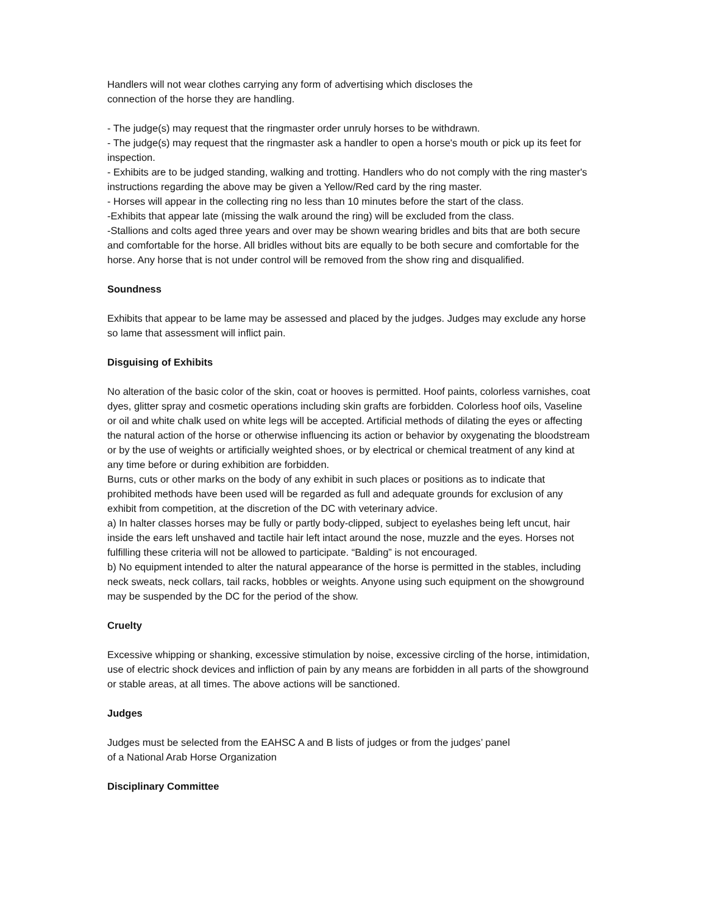Handlers will not wear clothes carrying any form of advertising which discloses the
connection of the horse they are handling.
- The judge(s) may request that the ringmaster order unruly horses to be withdrawn.
- The judge(s) may request that the ringmaster ask a handler to open a horse's mouth or pick up its feet for inspection.
- Exhibits are to be judged standing, walking and trotting. Handlers who do not comply with the ring master's instructions regarding the above may be given a Yellow/Red card by the ring master.
- Horses will appear in the collecting ring no less than 10 minutes before the start of the class.
-Exhibits that appear late (missing the walk around the ring) will be excluded from the class.
-Stallions and colts aged three years and over may be shown wearing bridles and bits that are both secure and comfortable for the horse. All bridles without bits are equally to be both secure and comfortable for the horse. Any horse that is not under control will be removed from the show ring and disqualified.
Soundness
Exhibits that appear to be lame may be assessed and placed by the judges. Judges may exclude any horse so lame that assessment will inflict pain.
Disguising of Exhibits
No alteration of the basic color of the skin, coat or hooves is permitted. Hoof paints, colorless varnishes, coat dyes, glitter spray and cosmetic operations including skin grafts are forbidden. Colorless hoof oils, Vaseline or oil and white chalk used on white legs will be accepted. Artificial methods of dilating the eyes or affecting the natural action of the horse or otherwise influencing its action or behavior by oxygenating the bloodstream or by the use of weights or artificially weighted shoes, or by electrical or chemical treatment of any kind at any time before or during exhibition are forbidden.
Burns, cuts or other marks on the body of any exhibit in such places or positions as to indicate that prohibited methods have been used will be regarded as full and adequate grounds for exclusion of any exhibit from competition, at the discretion of the DC with veterinary advice.
a) In halter classes horses may be fully or partly body-clipped, subject to eyelashes being left uncut, hair inside the ears left unshaved and tactile hair left intact around the nose, muzzle and the eyes. Horses not fulfilling these criteria will not be allowed to participate. “Balding” is not encouraged.
b) No equipment intended to alter the natural appearance of the horse is permitted in the stables, including neck sweats, neck collars, tail racks, hobbles or weights. Anyone using such equipment on the showground may be suspended by the DC for the period of the show.
Cruelty
Excessive whipping or shanking, excessive stimulation by noise, excessive circling of the horse, intimidation, use of electric shock devices and infliction of pain by any means are forbidden in all parts of the showground or stable areas, at all times. The above actions will be sanctioned.
Judges
Judges must be selected from the EAHSC A and B lists of judges or from the judges’ panel
of a National Arab Horse Organization
Disciplinary Committee